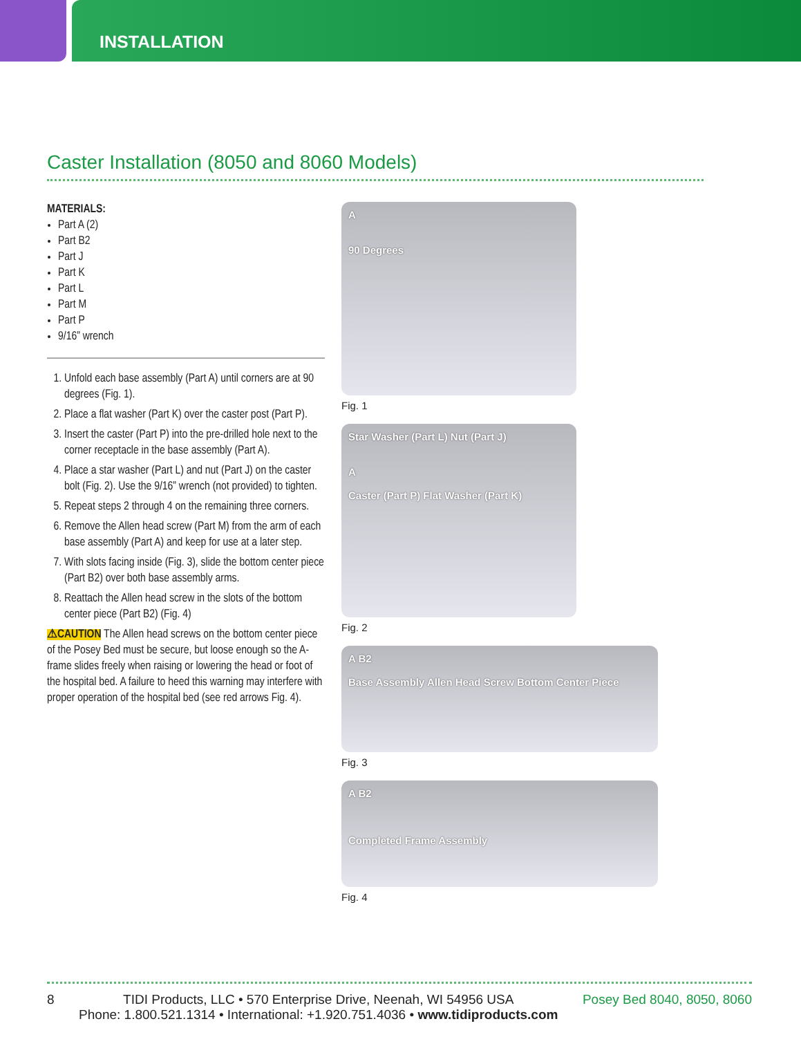INSTALLATION
Caster Installation (8050 and 8060 Models)
MATERIALS:
Part A (2)
Part B2
Part J
Part K
Part L
Part M
Part P
9/16” wrench
1. Unfold each base assembly (Part A) until corners are at 90 degrees (Fig. 1).
2. Place a flat washer (Part K) over the caster post (Part P).
3. Insert the caster (Part P) into the pre-drilled hole next to the corner receptacle in the base assembly (Part A).
4. Place a star washer (Part L) and nut (Part J) on the caster bolt (Fig. 2). Use the 9/16” wrench (not provided) to tighten.
5. Repeat steps 2 through 4 on the remaining three corners.
6. Remove the Allen head screw (Part M) from the arm of each base assembly (Part A) and keep for use at a later step.
7. With slots facing inside (Fig. 3), slide the bottom center piece (Part B2) over both base assembly arms.
8. Reattach the Allen head screw in the slots of the bottom center piece (Part B2) (Fig. 4)
⚠CAUTION The Allen head screws on the bottom center piece of the Posey Bed must be secure, but loose enough so the A-frame slides freely when raising or lowering the head or foot of the hospital bed. A failure to heed this warning may interfere with proper operation of the hospital bed (see red arrows Fig. 4).
A
90 Degrees
Fig. 1
Star Washer (Part L) Nut (Part J)
A
Caster (Part P) Flat Washer (Part K)
Fig. 2
A B2
Base Assembly Allen Head Screw Bottom Center Piece
Fig. 3
A B2
Completed Frame Assembly
Fig. 4
8 TIDI Products, LLC • 570 Enterprise Drive, Neenah, WI 54956 USA
Phone: 1.800.521.1314 • International: +1.920.751.4036 • www.tidiproducts.com Posey Bed 8040, 8050, 8060